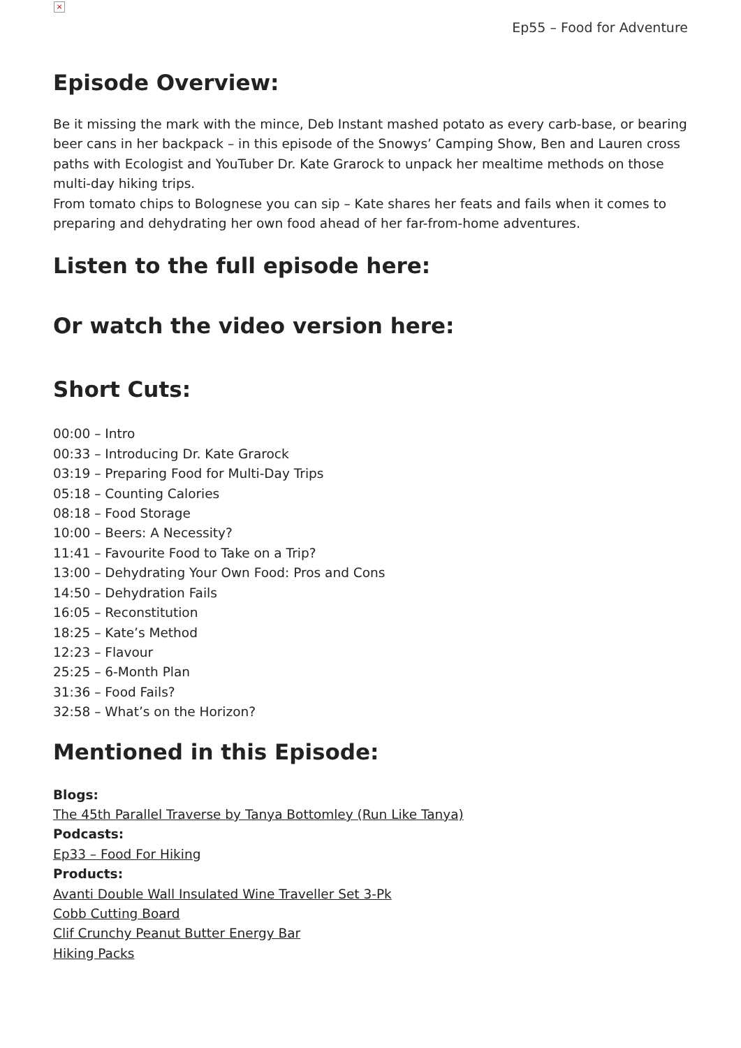×
Ep55 – Food for Adventure
Episode Overview:
Be it missing the mark with the mince, Deb Instant mashed potato as every carb-base, or bearing beer cans in her backpack – in this episode of the Snowys’ Camping Show, Ben and Lauren cross paths with Ecologist and YouTuber Dr. Kate Grarock to unpack her mealtime methods on those multi-day hiking trips.
From tomato chips to Bolognese you can sip – Kate shares her feats and fails when it comes to preparing and dehydrating her own food ahead of her far-from-home adventures.
Listen to the full episode here:
Or watch the video version here:
Short Cuts:
00:00 – Intro
00:33 – Introducing Dr. Kate Grarock
03:19 – Preparing Food for Multi-Day Trips
05:18 – Counting Calories
08:18 – Food Storage
10:00 – Beers: A Necessity?
11:41 – Favourite Food to Take on a Trip?
13:00 – Dehydrating Your Own Food: Pros and Cons
14:50 – Dehydration Fails
16:05 – Reconstitution
18:25 – Kate’s Method
12:23 – Flavour
25:25 – 6-Month Plan
31:36 – Food Fails?
32:58 – What’s on the Horizon?
Mentioned in this Episode:
Blogs:
The 45th Parallel Traverse by Tanya Bottomley (Run Like Tanya)
Podcasts:
Ep33 – Food For Hiking
Products:
Avanti Double Wall Insulated Wine Traveller Set 3-Pk
Cobb Cutting Board
Clif Crunchy Peanut Butter Energy Bar
Hiking Packs